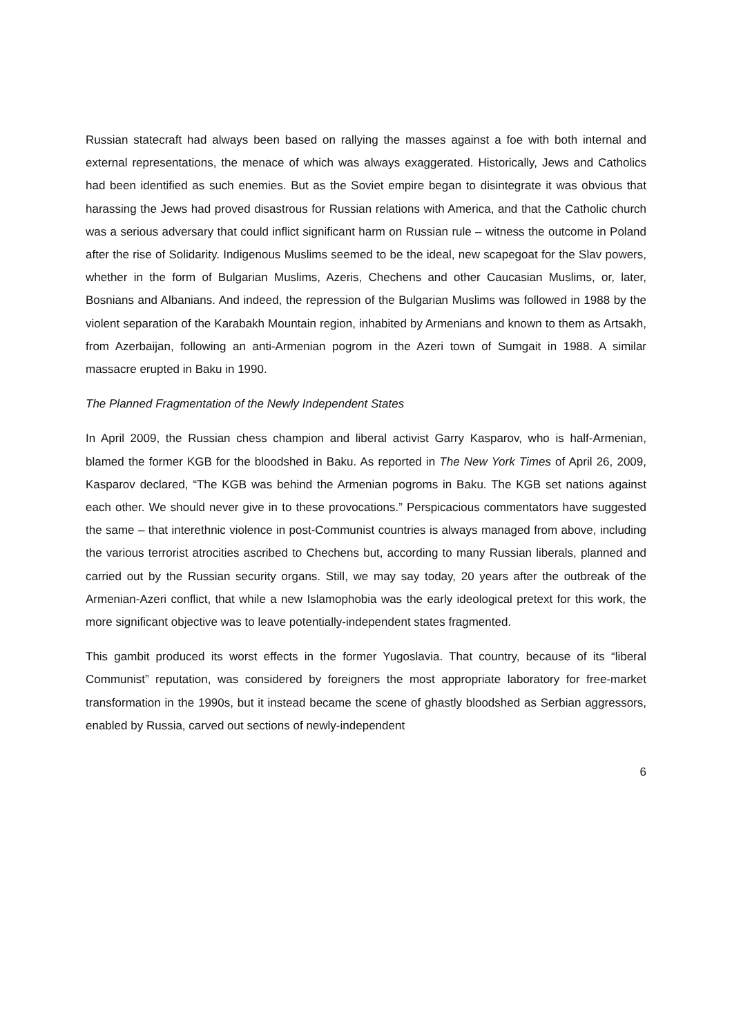Russian statecraft had always been based on rallying the masses against a foe with both internal and external representations, the menace of which was always exaggerated. Historically, Jews and Catholics had been identified as such enemies. But as the Soviet empire began to disintegrate it was obvious that harassing the Jews had proved disastrous for Russian relations with America, and that the Catholic church was a serious adversary that could inflict significant harm on Russian rule – witness the outcome in Poland after the rise of Solidarity. Indigenous Muslims seemed to be the ideal, new scapegoat for the Slav powers, whether in the form of Bulgarian Muslims, Azeris, Chechens and other Caucasian Muslims, or, later, Bosnians and Albanians. And indeed, the repression of the Bulgarian Muslims was followed in 1988 by the violent separation of the Karabakh Mountain region, inhabited by Armenians and known to them as Artsakh, from Azerbaijan, following an anti-Armenian pogrom in the Azeri town of Sumgait in 1988. A similar massacre erupted in Baku in 1990.
The Planned Fragmentation of the Newly Independent States
In April 2009, the Russian chess champion and liberal activist Garry Kasparov, who is half-Armenian, blamed the former KGB for the bloodshed in Baku. As reported in The New York Times of April 26, 2009, Kasparov declared, “The KGB was behind the Armenian pogroms in Baku. The KGB set nations against each other. We should never give in to these provocations.” Perspicacious commentators have suggested the same – that interethnic violence in post-Communist countries is always managed from above, including the various terrorist atrocities ascribed to Chechens but, according to many Russian liberals, planned and carried out by the Russian security organs. Still, we may say today, 20 years after the outbreak of the Armenian-Azeri conflict, that while a new Islamophobia was the early ideological pretext for this work, the more significant objective was to leave potentially-independent states fragmented.
This gambit produced its worst effects in the former Yugoslavia. That country, because of its “liberal Communist” reputation, was considered by foreigners the most appropriate laboratory for free-market transformation in the 1990s, but it instead became the scene of ghastly bloodshed as Serbian aggressors, enabled by Russia, carved out sections of newly-independent
6